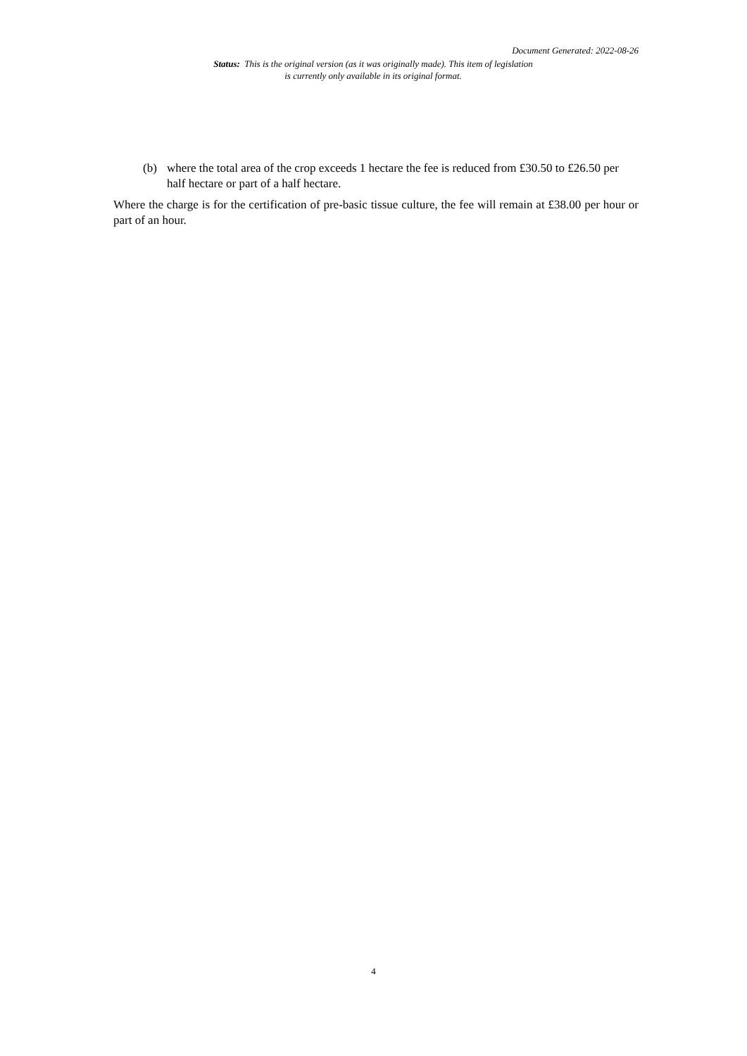Document Generated: 2022-08-26
Status: This is the original version (as it was originally made). This item of legislation is currently only available in its original format.
(b) where the total area of the crop exceeds 1 hectare the fee is reduced from £30.50 to £26.50 per half hectare or part of a half hectare.
Where the charge is for the certification of pre-basic tissue culture, the fee will remain at £38.00 per hour or part of an hour.
4